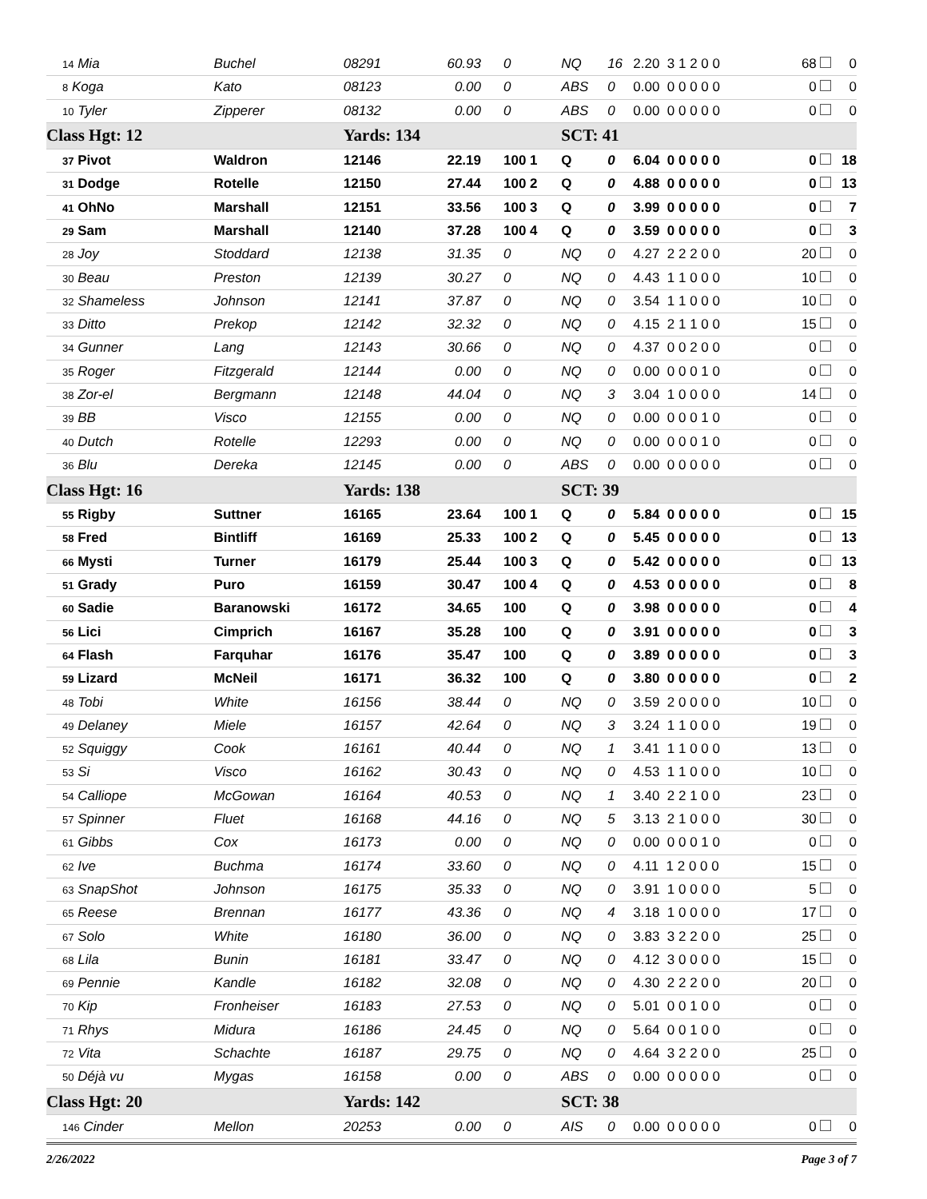| 14 Mia | Buchel | 08291 | 60.93 | 0 | NQ | 16 | 2.20 3 1 2 0 0 | 68 | 0 |
| 8 Koga | Kato | 08123 | 0.00 | 0 | ABS | 0 | 0.00 0 0 0 0 0 | 0 | 0 |
| 10 Tyler | Zipperer | 08132 | 0.00 | 0 | ABS | 0 | 0.00 0 0 0 0 0 | 0 | 0 |
| Class Hgt: 12 | | Yards: 134 | | | SCT: 41 | | | | |
| 37 Pivot | Waldron | 12146 | 22.19 | 100 1 | Q | 0 | 6.04 0 0 0 0 0 | 0 | 18 |
| 31 Dodge | Rotelle | 12150 | 27.44 | 100 2 | Q | 0 | 4.88 0 0 0 0 0 | 0 | 13 |
| 41 OhNo | Marshall | 12151 | 33.56 | 100 3 | Q | 0 | 3.99 0 0 0 0 0 | 0 | 7 |
| 29 Sam | Marshall | 12140 | 37.28 | 100 4 | Q | 0 | 3.59 0 0 0 0 0 | 0 | 3 |
| 28 Joy | Stoddard | 12138 | 31.35 | 0 | NQ | 0 | 4.27 2 2 2 0 0 | 20 | 0 |
| 30 Beau | Preston | 12139 | 30.27 | 0 | NQ | 0 | 4.43 1 1 0 0 0 | 10 | 0 |
| 32 Shameless | Johnson | 12141 | 37.87 | 0 | NQ | 0 | 3.54 1 1 0 0 0 | 10 | 0 |
| 33 Ditto | Prekop | 12142 | 32.32 | 0 | NQ | 0 | 4.15 2 1 1 0 0 | 15 | 0 |
| 34 Gunner | Lang | 12143 | 30.66 | 0 | NQ | 0 | 4.37 0 0 2 0 0 | 0 | 0 |
| 35 Roger | Fitzgerald | 12144 | 0.00 | 0 | NQ | 0 | 0.00 0 0 0 1 0 | 0 | 0 |
| 38 Zor-el | Bergmann | 12148 | 44.04 | 0 | NQ | 3 | 3.04 1 0 0 0 0 | 14 | 0 |
| 39 BB | Visco | 12155 | 0.00 | 0 | NQ | 0 | 0.00 0 0 0 1 0 | 0 | 0 |
| 40 Dutch | Rotelle | 12293 | 0.00 | 0 | NQ | 0 | 0.00 0 0 0 1 0 | 0 | 0 |
| 36 Blu | Dereka | 12145 | 0.00 | 0 | ABS | 0 | 0.00 0 0 0 0 0 | 0 | 0 |
| Class Hgt: 16 | | Yards: 138 | | | SCT: 39 | | | | |
| 55 Rigby | Suttner | 16165 | 23.64 | 100 1 | Q | 0 | 5.84 0 0 0 0 0 | 0 | 15 |
| 58 Fred | Bintliff | 16169 | 25.33 | 100 2 | Q | 0 | 5.45 0 0 0 0 0 | 0 | 13 |
| 66 Mysti | Turner | 16179 | 25.44 | 100 3 | Q | 0 | 5.42 0 0 0 0 0 | 0 | 13 |
| 51 Grady | Puro | 16159 | 30.47 | 100 4 | Q | 0 | 4.53 0 0 0 0 0 | 0 | 8 |
| 60 Sadie | Baranowski | 16172 | 34.65 | 100 | Q | 0 | 3.98 0 0 0 0 0 | 0 | 4 |
| 56 Lici | Cimprich | 16167 | 35.28 | 100 | Q | 0 | 3.91 0 0 0 0 0 | 0 | 3 |
| 64 Flash | Farquhar | 16176 | 35.47 | 100 | Q | 0 | 3.89 0 0 0 0 0 | 0 | 3 |
| 59 Lizard | McNeil | 16171 | 36.32 | 100 | Q | 0 | 3.80 0 0 0 0 0 | 0 | 2 |
| 48 Tobi | White | 16156 | 38.44 | 0 | NQ | 0 | 3.59 2 0 0 0 0 | 10 | 0 |
| 49 Delaney | Miele | 16157 | 42.64 | 0 | NQ | 3 | 3.24 1 1 0 0 0 | 19 | 0 |
| 52 Squiggy | Cook | 16161 | 40.44 | 0 | NQ | 1 | 3.41 1 1 0 0 0 | 13 | 0 |
| 53 Si | Visco | 16162 | 30.43 | 0 | NQ | 0 | 4.53 1 1 0 0 0 | 10 | 0 |
| 54 Calliope | McGowan | 16164 | 40.53 | 0 | NQ | 1 | 3.40 2 2 1 0 0 | 23 | 0 |
| 57 Spinner | Fluet | 16168 | 44.16 | 0 | NQ | 5 | 3.13 2 1 0 0 0 | 30 | 0 |
| 61 Gibbs | Cox | 16173 | 0.00 | 0 | NQ | 0 | 0.00 0 0 0 1 0 | 0 | 0 |
| 62 Ive | Buchma | 16174 | 33.60 | 0 | NQ | 0 | 4.11 1 2 0 0 0 | 15 | 0 |
| 63 SnapShot | Johnson | 16175 | 35.33 | 0 | NQ | 0 | 3.91 1 0 0 0 0 | 5 | 0 |
| 65 Reese | Brennan | 16177 | 43.36 | 0 | NQ | 4 | 3.18 1 0 0 0 0 | 17 | 0 |
| 67 Solo | White | 16180 | 36.00 | 0 | NQ | 0 | 3.83 3 2 2 0 0 | 25 | 0 |
| 68 Lila | Bunin | 16181 | 33.47 | 0 | NQ | 0 | 4.12 3 0 0 0 0 | 15 | 0 |
| 69 Pennie | Kandle | 16182 | 32.08 | 0 | NQ | 0 | 4.30 2 2 2 0 0 | 20 | 0 |
| 70 Kip | Fronheiser | 16183 | 27.53 | 0 | NQ | 0 | 5.01 0 0 1 0 0 | 0 | 0 |
| 71 Rhys | Midura | 16186 | 24.45 | 0 | NQ | 0 | 5.64 0 0 1 0 0 | 0 | 0 |
| 72 Vita | Schachte | 16187 | 29.75 | 0 | NQ | 0 | 4.64 3 2 2 0 0 | 25 | 0 |
| 50 Déjà vu | Mygas | 16158 | 0.00 | 0 | ABS | 0 | 0.00 0 0 0 0 0 | 0 | 0 |
| Class Hgt: 20 | | Yards: 142 | | | SCT: 38 | | | | |
| 146 Cinder | Mellon | 20253 | 0.00 | 0 | AIS | 0 | 0.00 0 0 0 0 0 | 0 | 0 |
2/26/2022 Page 3 of 7